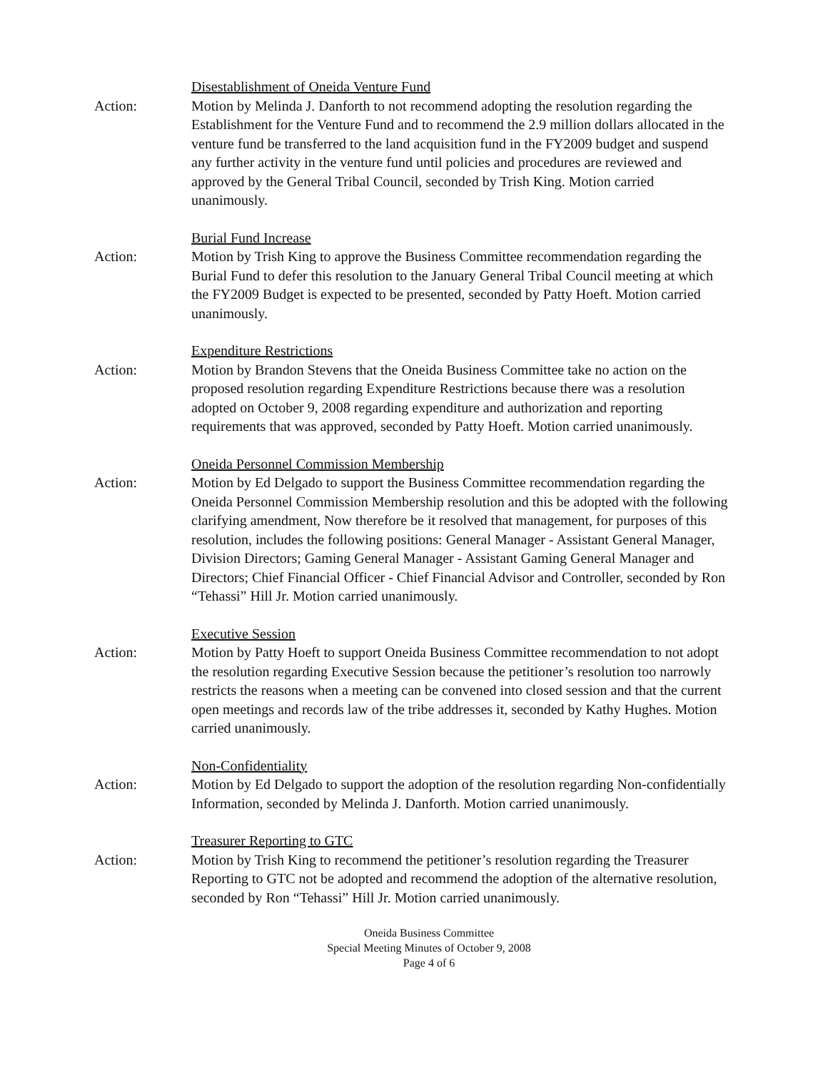Disestablishment of Oneida Venture Fund
Action: Motion by Melinda J. Danforth to not recommend adopting the resolution regarding the Establishment for the Venture Fund and to recommend the 2.9 million dollars allocated in the venture fund be transferred to the land acquisition fund in the FY2009 budget and suspend any further activity in the venture fund until policies and procedures are reviewed and approved by the General Tribal Council, seconded by Trish King. Motion carried unanimously.
Burial Fund Increase
Action: Motion by Trish King to approve the Business Committee recommendation regarding the Burial Fund to defer this resolution to the January General Tribal Council meeting at which the FY2009 Budget is expected to be presented, seconded by Patty Hoeft. Motion carried unanimously.
Expenditure Restrictions
Action: Motion by Brandon Stevens that the Oneida Business Committee take no action on the proposed resolution regarding Expenditure Restrictions because there was a resolution adopted on October 9, 2008 regarding expenditure and authorization and reporting requirements that was approved, seconded by Patty Hoeft. Motion carried unanimously.
Oneida Personnel Commission Membership
Action: Motion by Ed Delgado to support the Business Committee recommendation regarding the Oneida Personnel Commission Membership resolution and this be adopted with the following clarifying amendment, Now therefore be it resolved that management, for purposes of this resolution, includes the following positions: General Manager - Assistant General Manager, Division Directors; Gaming General Manager - Assistant Gaming General Manager and Directors; Chief Financial Officer - Chief Financial Advisor and Controller, seconded by Ron “Tehassi” Hill Jr. Motion carried unanimously.
Executive Session
Action: Motion by Patty Hoeft to support Oneida Business Committee recommendation to not adopt the resolution regarding Executive Session because the petitioner’s resolution too narrowly restricts the reasons when a meeting can be convened into closed session and that the current open meetings and records law of the tribe addresses it, seconded by Kathy Hughes. Motion carried unanimously.
Non-Confidentiality
Action: Motion by Ed Delgado to support the adoption of the resolution regarding Non-confidentially Information, seconded by Melinda J. Danforth. Motion carried unanimously.
Treasurer Reporting to GTC
Action: Motion by Trish King to recommend the petitioner’s resolution regarding the Treasurer Reporting to GTC not be adopted and recommend the adoption of the alternative resolution, seconded by Ron “Tehassi” Hill Jr. Motion carried unanimously.
Oneida Business Committee
Special Meeting Minutes of October 9, 2008
Page 4 of 6